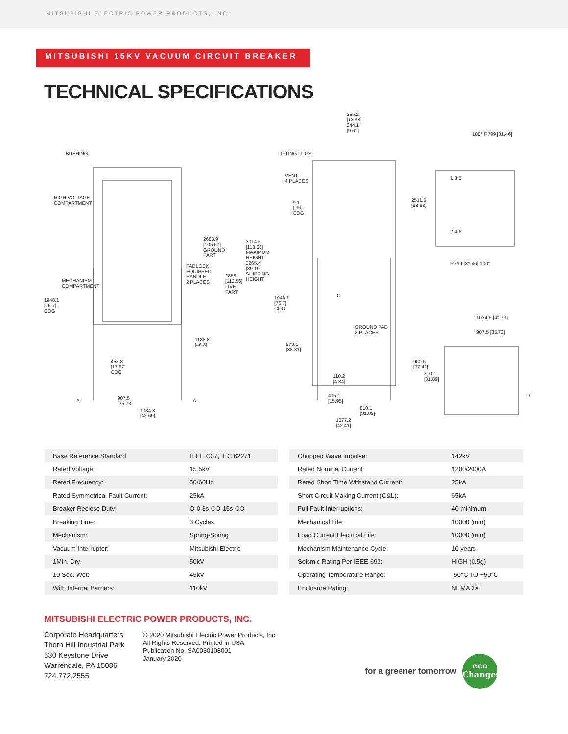MITSUBISHI ELECTRIC POWER PRODUCTS, INC.
MITSUBISHI 15KV VACUUM CIRCUIT BREAKER
TECHNICAL SPECIFICATIONS
BUSHING
HIGH VOLTAGE
COMPARTMENT
MECHANISM
COMPARTMENT
1948.1
[76.7]
COG
2683.9
[105.67]
GROUND
PART
PADLOCK
EQUIPPED
HANDLE
2 PLACES
2859
[112.56]
LIVE
PART
3014.5
[118.68]
MAXIMUM
HEIGHT
2265.4
[89.19]
SHIPPING
HEIGHT
1188.8
[46.8]
453.8
[17.87]
COG
A A
907.5
[35.73]
1084.3
[42.69]
LIFTING LUGS
355.2
[13.98]
244.1
[9.61]
VENT
4 PLACES
9.1
[.36]
COG
1948.1
[76.7]
COG
C
GROUND PAD
2 PLACES
973.1
[38.31]
110.2
[4.34]
405.1
[15.95]
810.1
[31.89]
1077.2
[42.41]
2511.5
[98.88]
100° R799 [31.46]
1 3 5
2 4 6
R799 [31.46] 100°
1034.5 [40.73]
907.5 [35.73]
950.5
[37.42]
810.1
[31.89]
D
| Base Reference Standard | IEEE C37, IEC 62271 |
| Rated Voltage: | 15.5kV |
| Rated Frequency: | 50/60Hz |
| Rated Symmetrical Fault Current: | 25kA |
| Breaker Reclose Duty: | O-0.3s-CO-15s-CO |
| Breaking Time: | 3 Cycles |
| Mechanism: | Spring-Spring |
| Vacuum Interrupter: | Mitsubishi Electric |
| 1Min. Dry: | 50kV |
| 10 Sec. Wet: | 45kV |
| With Internal Barriers: | 110kV |
| Chopped Wave Impulse: | 142kV |
| Rated Nominal Current: | 1200/2000A |
| Rated Short Time Withstand Current: | 25kA |
| Short Circuit Making Current (C&L): | 65kA |
| Full Fault Interruptions: | 40 minimum |
| Mechanical Life: | 10000 (min) |
| Load Current Electrical Life: | 10000 (min) |
| Mechanism Maintenance Cycle: | 10 years |
| Seismic Rating Per IEEE-693: | HIGH (0.5g) |
| Operating Temperature Range: | -50°C TO +50°C |
| Enclosure Rating: | NEMA 3X |
MITSUBISHI ELECTRIC POWER PRODUCTS, INC.
Corporate Headquarters
Thorn Hill Industrial Park
530 Keystone Drive
Warrendale, PA 15086
724.772.2555
© 2020 Mitsubishi Electric Power Products, Inc.
All Rights Reserved. Printed in USA
Publication No. SA0030108001
January 2020
for a greener tomorrow
eco
Changes